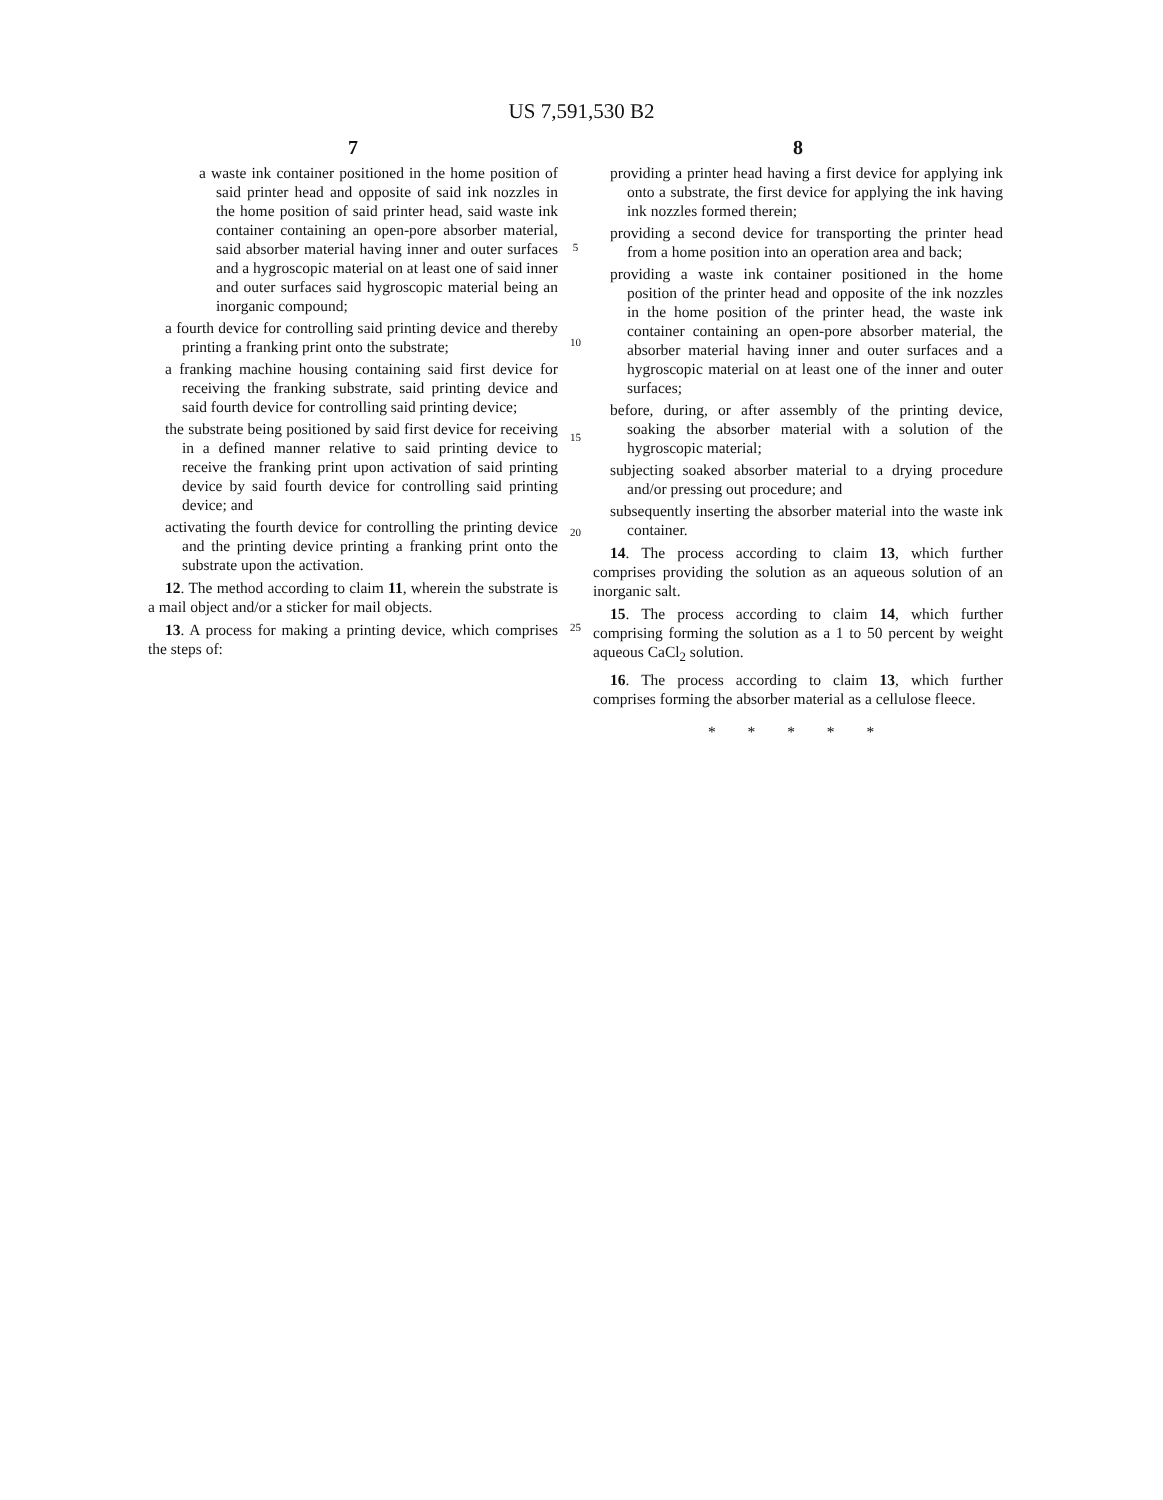US 7,591,530 B2
7
a waste ink container positioned in the home position of said printer head and opposite of said ink nozzles in the home position of said printer head, said waste ink container containing an open-pore absorber material, said absorber material having inner and outer surfaces and a hygroscopic material on at least one of said inner and outer surfaces said hygroscopic material being an inorganic compound;
a fourth device for controlling said printing device and thereby printing a franking print onto the substrate;
a franking machine housing containing said first device for receiving the franking substrate, said printing device and said fourth device for controlling said printing device;
the substrate being positioned by said first device for receiving in a defined manner relative to said printing device to receive the franking print upon activation of said printing device by said fourth device for controlling said printing device; and
activating the fourth device for controlling the printing device and the printing device printing a franking print onto the substrate upon the activation.
12. The method according to claim 11, wherein the substrate is a mail object and/or a sticker for mail objects.
13. A process for making a printing device, which comprises the steps of:
5
10
15
20
25
8
providing a printer head having a first device for applying ink onto a substrate, the first device for applying the ink having ink nozzles formed therein;
providing a second device for transporting the printer head from a home position into an operation area and back;
providing a waste ink container positioned in the home position of the printer head and opposite of the ink nozzles in the home position of the printer head, the waste ink container containing an open-pore absorber material, the absorber material having inner and outer surfaces and a hygroscopic material on at least one of the inner and outer surfaces;
before, during, or after assembly of the printing device, soaking the absorber material with a solution of the hygroscopic material;
subjecting soaked absorber material to a drying procedure and/or pressing out procedure; and
subsequently inserting the absorber material into the waste ink container.
14. The process according to claim 13, which further comprises providing the solution as an aqueous solution of an inorganic salt.
15. The process according to claim 14, which further comprising forming the solution as a 1 to 50 percent by weight aqueous CaCl<sub>2</sub> solution.
16. The process according to claim 13, which further comprises forming the absorber material as a cellulose fleece.
* * * * *